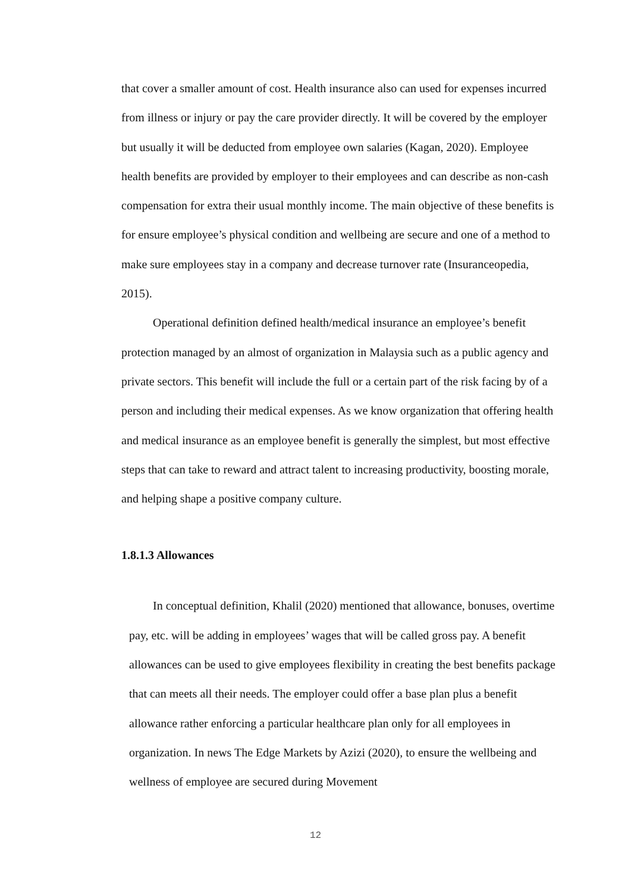that cover a smaller amount of cost. Health insurance also can used for expenses incurred from illness or injury or pay the care provider directly. It will be covered by the employer but usually it will be deducted from employee own salaries (Kagan, 2020). Employee health benefits are provided by employer to their employees and can describe as non-cash compensation for extra their usual monthly income. The main objective of these benefits is for ensure employee’s physical condition and wellbeing are secure and one of a method to make sure employees stay in a company and decrease turnover rate (Insuranceopedia, 2015).
Operational definition defined health/medical insurance an employee’s benefit protection managed by an almost of organization in Malaysia such as a public agency and private sectors. This benefit will include the full or a certain part of the risk facing by of a person and including their medical expenses. As we know organization that offering health and medical insurance as an employee benefit is generally the simplest, but most effective steps that can take to reward and attract talent to increasing productivity, boosting morale, and helping shape a positive company culture.
1.8.1.3 Allowances
In conceptual definition, Khalil (2020) mentioned that allowance, bonuses, overtime pay, etc. will be adding in employees’ wages that will be called gross pay. A benefit allowances can be used to give employees flexibility in creating the best benefits package that can meets all their needs. The employer could offer a base plan plus a benefit allowance rather enforcing a particular healthcare plan only for all employees in organization. In news The Edge Markets by Azizi (2020), to ensure the wellbeing and wellness of employee are secured during Movement
12